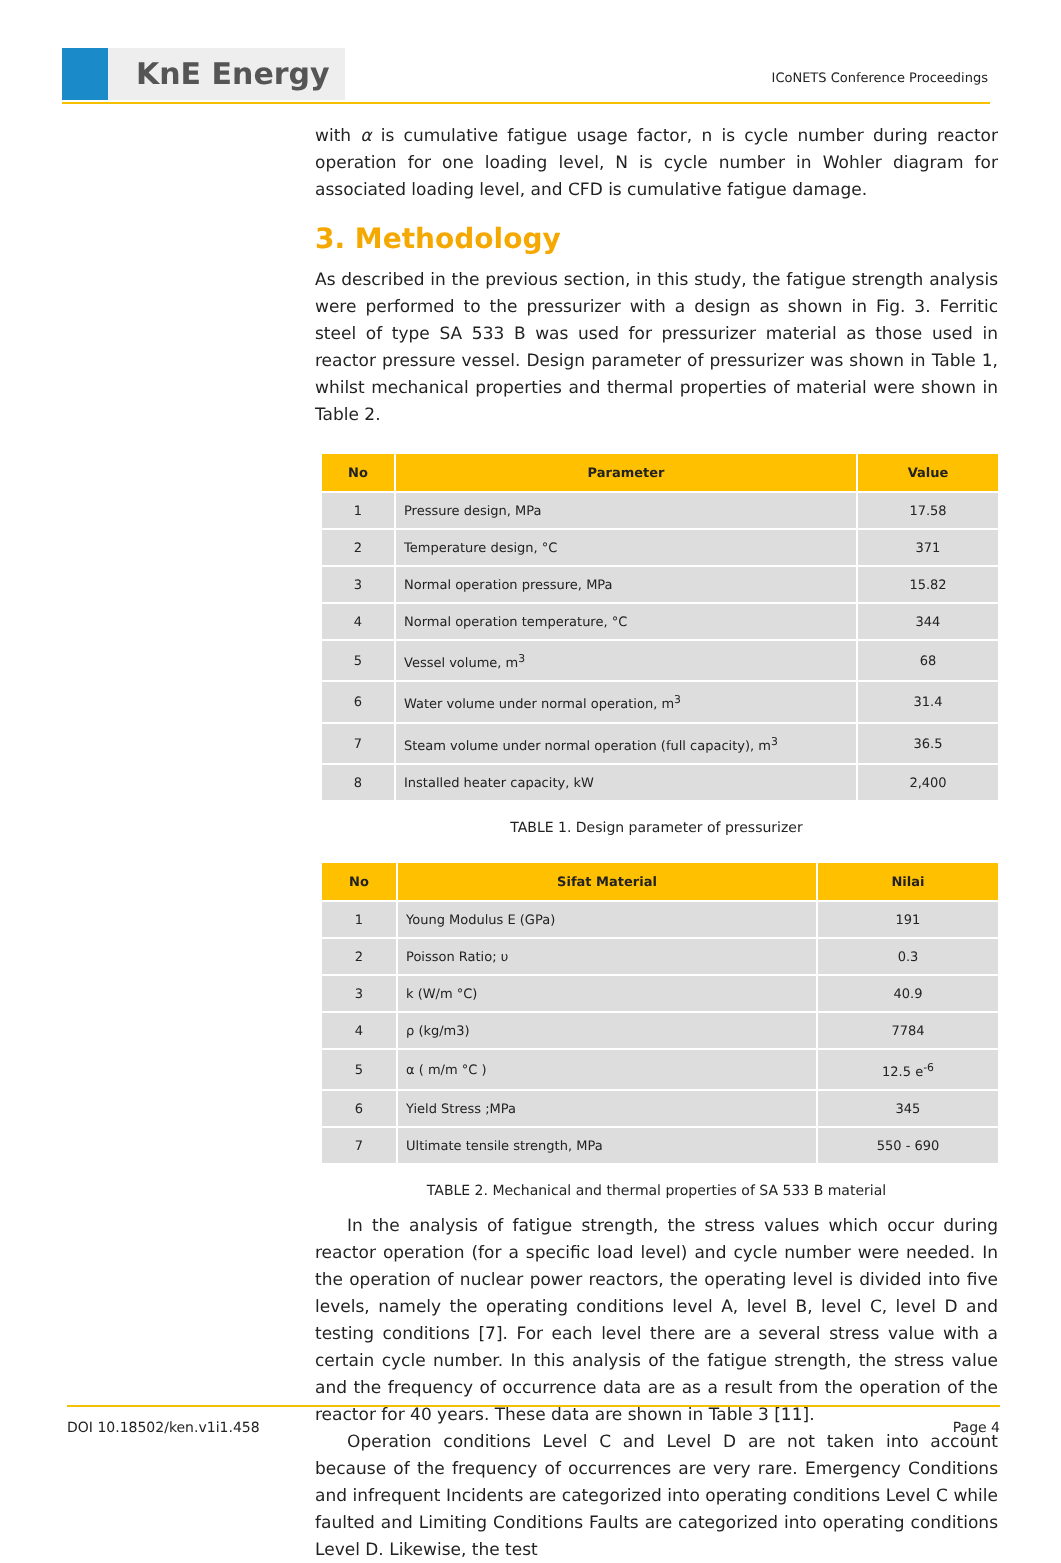KnE Energy ICoNETS Conference Proceedings
with α is cumulative fatigue usage factor, n is cycle number during reactor operation for one loading level, N is cycle number in Wohler diagram for associated loading level, and CFD is cumulative fatigue damage.
3. Methodology
As described in the previous section, in this study, the fatigue strength analysis were performed to the pressurizer with a design as shown in Fig. 3. Ferritic steel of type SA 533 B was used for pressurizer material as those used in reactor pressure vessel. Design parameter of pressurizer was shown in Table 1, whilst mechanical properties and thermal properties of material were shown in Table 2.
| No | Parameter | Value |
| --- | --- | --- |
| 1 | Pressure design, MPa | 17.58 |
| 2 | Temperature design, °C | 371 |
| 3 | Normal operation pressure, MPa | 15.82 |
| 4 | Normal operation temperature, °C | 344 |
| 5 | Vessel volume, m<sup>3</sup> | 68 |
| 6 | Water volume under normal operation, m<sup>3</sup> | 31.4 |
| 7 | Steam volume under normal operation (full capacity), m<sup>3</sup> | 36.5 |
| 8 | Installed heater capacity, kW | 2,400 |
TABLE 1. Design parameter of pressurizer
| No | Sifat Material | Nilai |
| --- | --- | --- |
| 1 | Young Modulus E (GPa) | 191 |
| 2 | Poisson Ratio; υ | 0.3 |
| 3 | k (W/m °C) | 40.9 |
| 4 | ρ (kg/m3) | 7784 |
| 5 | α ( m/m °C ) | 12.5 e<sup>-6</sup> |
| 6 | Yield Stress ;MPa | 345 |
| 7 | Ultimate tensile strength, MPa | 550 - 690 |
TABLE 2. Mechanical and thermal properties of SA 533 B material
In the analysis of fatigue strength, the stress values which occur during reactor operation (for a specific load level) and cycle number were needed. In the operation of nuclear power reactors, the operating level is divided into five levels, namely the operating conditions level A, level B, level C, level D and testing conditions [7]. For each level there are a several stress value with a certain cycle number. In this analysis of the fatigue strength, the stress value and the frequency of occurrence data are as a result from the operation of the reactor for 40 years. These data are shown in Table 3 [11].
Operation conditions Level C and Level D are not taken into account because of the frequency of occurrences are very rare. Emergency Conditions and infrequent Incidents are categorized into operating conditions Level C while faulted and Limiting Conditions Faults are categorized into operating conditions Level D. Likewise, the test
DOI 10.18502/ken.v1i1.458 Page 4